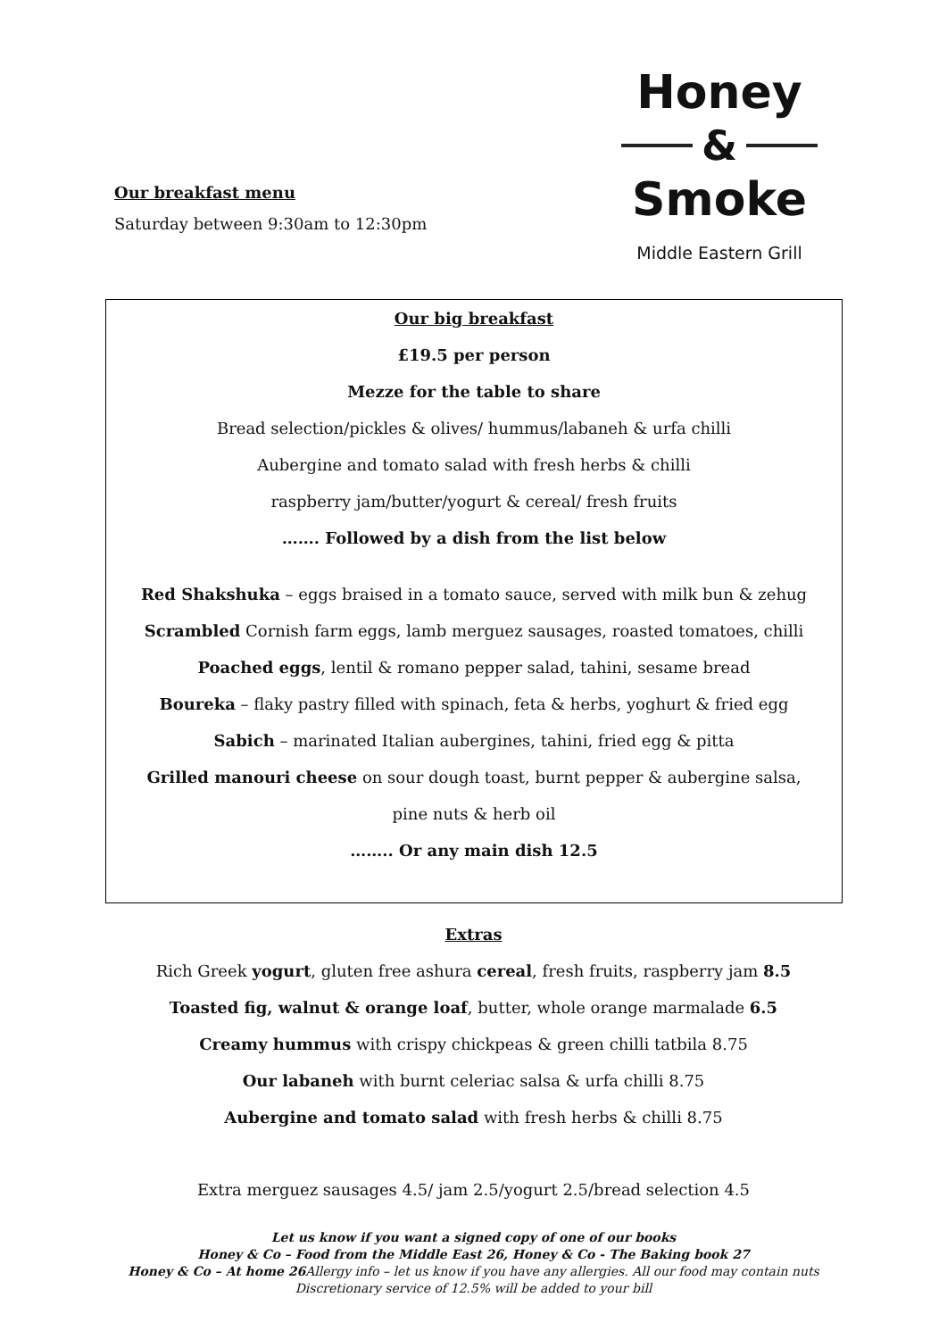Our breakfast menu
Saturday between 9:30am to 12:30pm
Honey
&
Smoke
Middle Eastern Grill
Our big breakfast
£19.5 per person
Mezze for the table to share
Bread selection/pickles & olives/ hummus/labaneh & urfa chilli
Aubergine and tomato salad with fresh herbs & chilli
raspberry jam/butter/yogurt & cereal/ fresh fruits
……. Followed by a dish from the list below
Red Shakshuka – eggs braised in a tomato sauce, served with milk bun & zehug
Scrambled Cornish farm eggs, lamb merguez sausages, roasted tomatoes, chilli
Poached eggs, lentil & romano pepper salad, tahini, sesame bread
Boureka – flaky pastry filled with spinach, feta & herbs, yoghurt & fried egg
Sabich – marinated Italian aubergines, tahini, fried egg & pitta
Grilled manouri cheese on sour dough toast, burnt pepper & aubergine salsa,
pine nuts & herb oil
…….. Or any main dish 12.5
Extras
Rich Greek yogurt, gluten free ashura cereal, fresh fruits, raspberry jam 8.5
Toasted fig, walnut & orange loaf, butter, whole orange marmalade 6.5
Creamy hummus with crispy chickpeas & green chilli tatbila 8.75
Our labaneh with burnt celeriac salsa & urfa chilli 8.75
Aubergine and tomato salad with fresh herbs & chilli 8.75
Extra merguez sausages 4.5/ jam 2.5/yogurt 2.5/bread selection 4.5
Let us know if you want a signed copy of one of our books
Honey & Co – Food from the Middle East 26, Honey & Co - The Baking book 27
Honey & Co – At home 26 Allergy info – let us know if you have any allergies. All our food may contain nuts
Discretionary service of 12.5% will be added to your bill